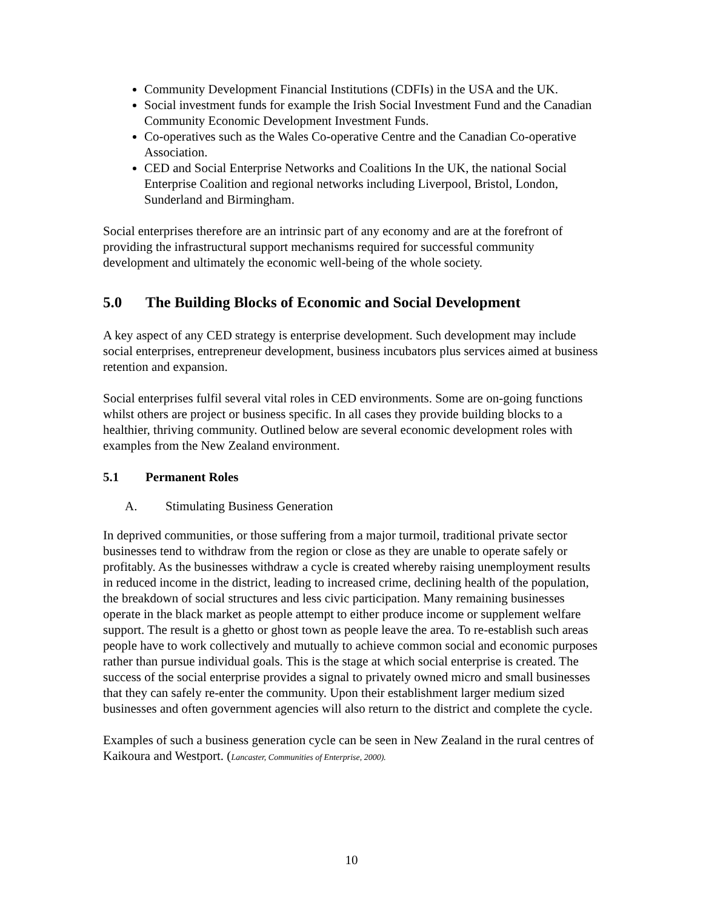Community Development Financial Institutions (CDFIs) in the USA and the UK.
Social investment funds for example the Irish Social Investment Fund and the Canadian Community Economic Development Investment Funds.
Co-operatives such as the Wales Co-operative Centre and the Canadian Co-operative Association.
CED and Social Enterprise Networks and Coalitions In the UK, the national Social Enterprise Coalition and regional networks including Liverpool, Bristol, London, Sunderland and Birmingham.
Social enterprises therefore are an intrinsic part of any economy and are at the forefront of providing the infrastructural support mechanisms required for successful community development and ultimately the economic well-being of the whole society.
5.0 The Building Blocks of Economic and Social Development
A key aspect of any CED strategy is enterprise development. Such development may include social enterprises, entrepreneur development, business incubators plus services aimed at business retention and expansion.
Social enterprises fulfil several vital roles in CED environments. Some are on-going functions whilst others are project or business specific. In all cases they provide building blocks to a healthier, thriving community. Outlined below are several economic development roles with examples from the New Zealand environment.
5.1 Permanent Roles
A. Stimulating Business Generation
In deprived communities, or those suffering from a major turmoil, traditional private sector businesses tend to withdraw from the region or close as they are unable to operate safely or profitably. As the businesses withdraw a cycle is created whereby raising unemployment results in reduced income in the district, leading to increased crime, declining health of the population, the breakdown of social structures and less civic participation. Many remaining businesses operate in the black market as people attempt to either produce income or supplement welfare support. The result is a ghetto or ghost town as people leave the area. To re-establish such areas people have to work collectively and mutually to achieve common social and economic purposes rather than pursue individual goals. This is the stage at which social enterprise is created. The success of the social enterprise provides a signal to privately owned micro and small businesses that they can safely re-enter the community. Upon their establishment larger medium sized businesses and often government agencies will also return to the district and complete the cycle.
Examples of such a business generation cycle can be seen in New Zealand in the rural centres of Kaikoura and Westport. (Lancaster, Communities of Enterprise, 2000).
10